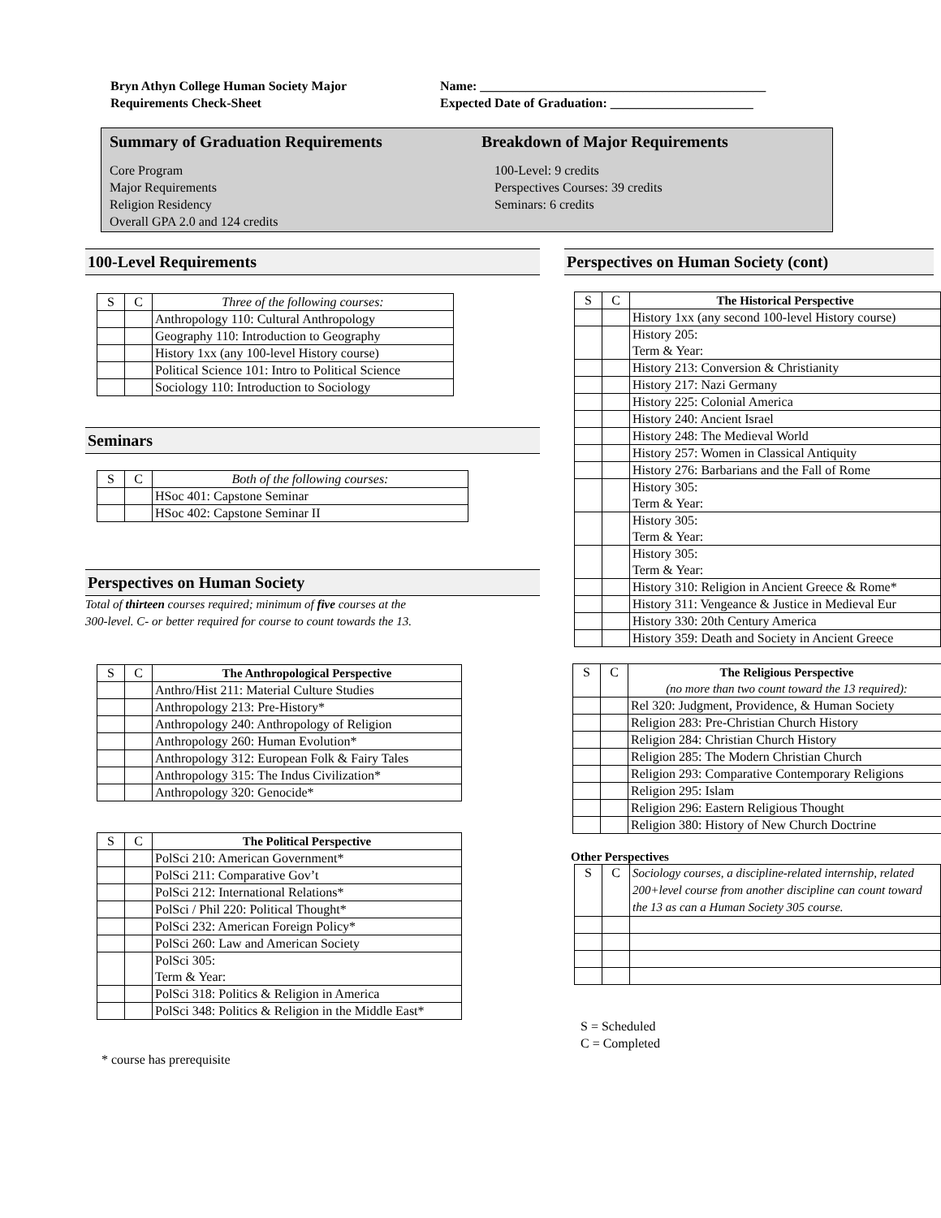Bryn Athyn College Human Society Major
Requirements Check-Sheet
Name: ____________________________________________
Expected Date of Graduation: ______________________
Summary of Graduation Requirements
Core Program
Major Requirements
Religion Residency
Overall GPA 2.0 and 124 credits
Breakdown of Major Requirements
100-Level: 9 credits
Perspectives Courses: 39 credits
Seminars: 6 credits
100-Level Requirements
| S | C | Three of the following courses: |
| | | Anthropology 110: Cultural Anthropology |
| | | Geography 110: Introduction to Geography |
| | | History 1xx (any 100-level History course) |
| | | Political Science 101: Intro to Political Science |
| | | Sociology 110: Introduction to Sociology |
Seminars
| S | C | Both of the following courses: |
| | | HSoc 401: Capstone Seminar |
| | | HSoc 402: Capstone Seminar II |
Perspectives on Human Society
Total of thirteen courses required; minimum of five courses at the
300-level. C- or better required for course to count towards the 13.
| S | C | The Anthropological Perspective |
| | | Anthro/Hist 211: Material Culture Studies |
| | | Anthropology 213: Pre-History* |
| | | Anthropology 240: Anthropology of Religion |
| | | Anthropology 260: Human Evolution* |
| | | Anthropology 312: European Folk & Fairy Tales |
| | | Anthropology 315: The Indus Civilization* |
| | | Anthropology 320: Genocide* |
| S | C | The Political Perspective |
| | | PolSci 210: American Government* |
| | | PolSci 211: Comparative Gov’t |
| | | PolSci 212: International Relations* |
| | | PolSci / Phil 220: Political Thought* |
| | | PolSci 232: American Foreign Policy* |
| | | PolSci 260: Law and American Society |
| | | PolSci 305: Term & Year: |
| | | PolSci 318: Politics & Religion in America |
| | | PolSci 348: Politics & Religion in the Middle East* |
* course has prerequisite
Perspectives on Human Society (cont)
| S | C | The Historical Perspective |
| | | History 1xx (any second 100-level History course) |
| | | History 205: Term & Year: |
| | | History 213: Conversion & Christianity |
| | | History 217: Nazi Germany |
| | | History 225: Colonial America |
| | | History 240: Ancient Israel |
| | | History 248: The Medieval World |
| | | History 257: Women in Classical Antiquity |
| | | History 276: Barbarians and the Fall of Rome |
| | | History 305: Term & Year: |
| | | History 305: Term & Year: |
| | | History 305: Term & Year: |
| | | History 310: Religion in Ancient Greece & Rome* |
| | | History 311: Vengeance & Justice in Medieval Eur |
| | | History 330: 20th Century America |
| | | History 359: Death and Society in Ancient Greece |
| S | C | The Religious Perspective (no more than two count toward the 13 required): |
| | | Rel 320: Judgment, Providence, & Human Society |
| | | Religion 283: Pre-Christian Church History |
| | | Religion 284: Christian Church History |
| | | Religion 285: The Modern Christian Church |
| | | Religion 293: Comparative Contemporary Religions |
| | | Religion 295: Islam |
| | | Religion 296: Eastern Religious Thought |
| | | Religion 380: History of New Church Doctrine |
Other Perspectives
| S | C | Sociology courses, a discipline-related internship, related 200+level course from another discipline can count toward the 13 as can a Human Society 305 course. |
S = Scheduled
C = Completed